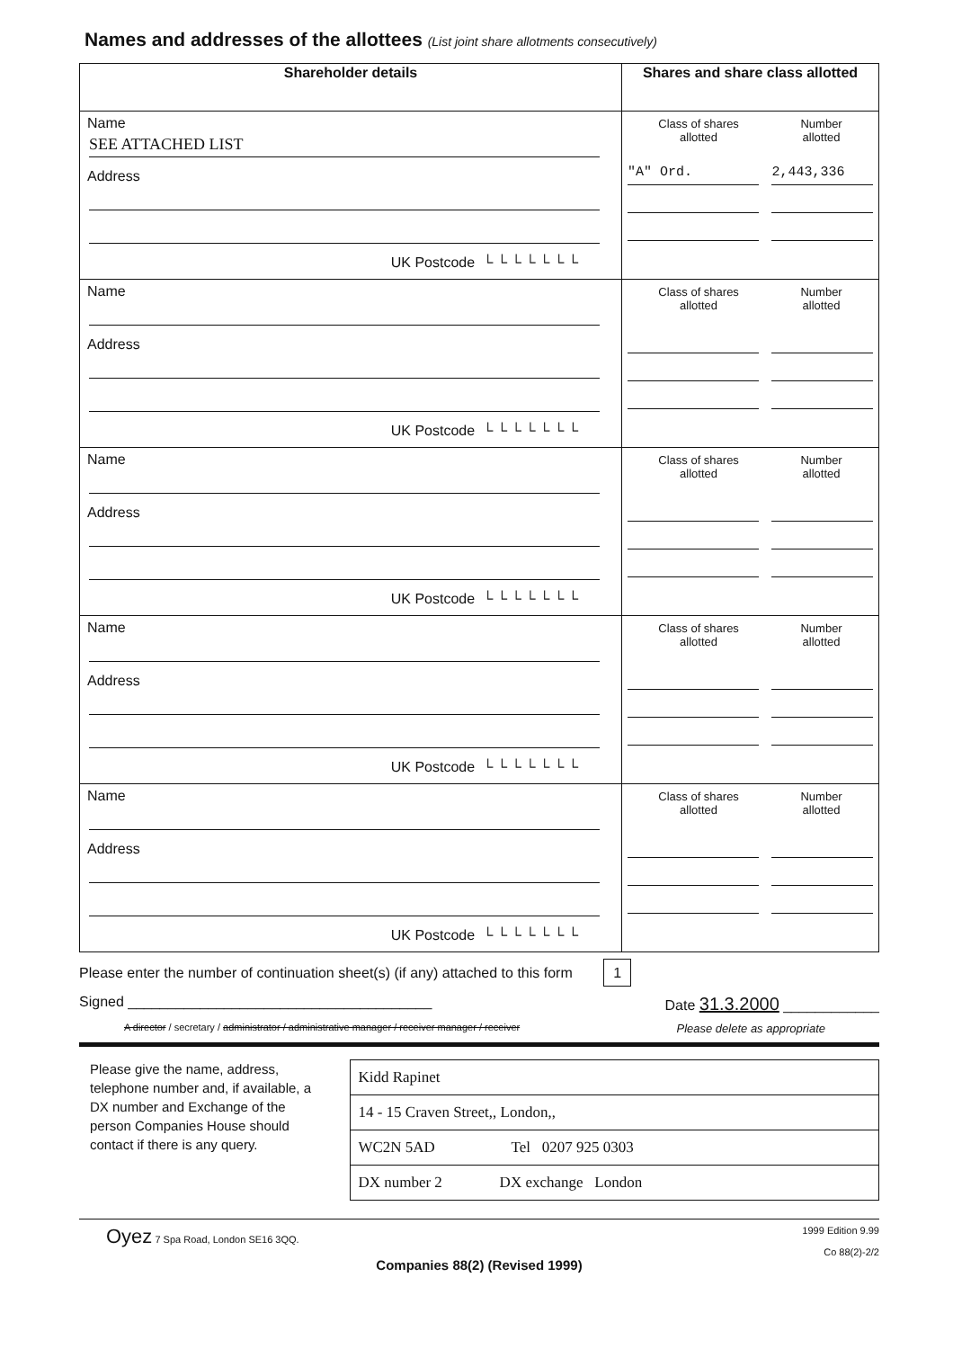Names and addresses of the allottees (List joint share allotments consecutively)
| Shareholder details | Shares and share class allotted |
| --- | --- |
| Name SEE ATTACHED LIST Address UK Postcode └ └ └ └ └ └ └ | Class of shares allotted Number allotted "A" Ord. 2,443,336 |
| Name Address UK Postcode └ └ └ └ └ └ └ | Class of shares allotted Number allotted |
| Name Address UK Postcode └ └ └ └ └ └ └ | Class of shares allotted Number allotted |
| Name Address UK Postcode └ └ └ └ └ └ └ | Class of shares allotted Number allotted |
| Name Address UK Postcode └ └ └ └ └ └ └ | Class of shares allotted Number allotted |
Please enter the number of continuation sheet(s) (if any) attached to this form 1
Signed ______________________________________ Date 31.3.2000 ____________
A director / secretary / administrator / administrative manager / receiver manager / receiver Please delete as appropriate
Please give the name, address, telephone number and, if available, a DX number and Exchange of the person Companies House should contact if there is any query.
| Kidd Rapinet |
| 14 - 15 Craven Street,, London,, |
| WC2N 5AD Tel 0207 925 0303 |
| DX number 2 DX exchange London |
Oyez 7 Spa Road, London SE16 3QQ. 1999 Edition 9.99
Co 88(2)-2/2
Companies 88(2) (Revised 1999)